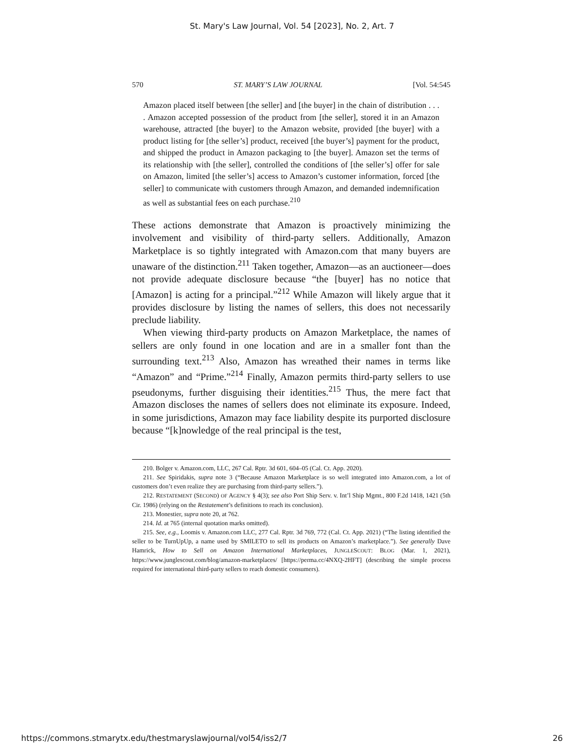St. Mary's Law Journal, Vol. 54 [2023], No. 2, Art. 7
570 ST. MARY’S LAW JOURNAL [Vol. 54:545
Amazon placed itself between [the seller] and [the buyer] in the chain of distribution . . . . Amazon accepted possession of the product from [the seller], stored it in an Amazon warehouse, attracted [the buyer] to the Amazon website, provided [the buyer] with a product listing for [the seller’s] product, received [the buyer’s] payment for the product, and shipped the product in Amazon packaging to [the buyer]. Amazon set the terms of its relationship with [the seller], controlled the conditions of [the seller’s] offer for sale on Amazon, limited [the seller’s] access to Amazon’s customer information, forced [the seller] to communicate with customers through Amazon, and demanded indemnification as well as substantial fees on each purchase.<sup>210</sup>
These actions demonstrate that Amazon is proactively minimizing the involvement and visibility of third-party sellers. Additionally, Amazon Marketplace is so tightly integrated with Amazon.com that many buyers are unaware of the distinction.<sup>211</sup> Taken together, Amazon—as an auctioneer—does not provide adequate disclosure because “the [buyer] has no notice that [Amazon] is acting for a principal.”<sup>212</sup> While Amazon will likely argue that it provides disclosure by listing the names of sellers, this does not necessarily preclude liability.
When viewing third-party products on Amazon Marketplace, the names of sellers are only found in one location and are in a smaller font than the surrounding text.<sup>213</sup> Also, Amazon has wreathed their names in terms like “Amazon” and “Prime.”<sup>214</sup> Finally, Amazon permits third-party sellers to use pseudonyms, further disguising their identities.<sup>215</sup> Thus, the mere fact that Amazon discloses the names of sellers does not eliminate its exposure. Indeed, in some jurisdictions, Amazon may face liability despite its purported disclosure because “[k]nowledge of the real principal is the test,
210. Bolger v. Amazon.com, LLC, 267 Cal. Rptr. 3d 601, 604–05 (Cal. Ct. App. 2020).
211. See Spiridakis, supra note 3 (“Because Amazon Marketplace is so well integrated into Amazon.com, a lot of customers don’t even realize they are purchasing from third-party sellers.”).
212. RESTATEMENT (SECOND) OF AGENCY § 4(3); see also Port Ship Serv. v. Int’l Ship Mgmt., 800 F.2d 1418, 1421 (5th Cir. 1986) (relying on the Restatement’s definitions to reach its conclusion).
213. Monestier, supra note 20, at 762.
214. Id. at 765 (internal quotation marks omitted).
215. See, e.g., Loomis v. Amazon.com LLC, 277 Cal. Rptr. 3d 769, 772 (Cal. Ct. App. 2021) (“The listing identified the seller to be TurnUpUp, a name used by SMILETO to sell its products on Amazon’s marketplace.”). See generally Dave Hamrick, How to Sell on Amazon International Marketplaces, JUNGLESCOUT: BLOG (Mar. 1, 2021), https://www.junglescout.com/blog/amazon-marketplaces/ [https://perma.cc/4NXQ-2HFT] (describing the simple process required for international third-party sellers to reach domestic consumers).
https://commons.stmarytx.edu/thestmaryslawjournal/vol54/iss2/7 26